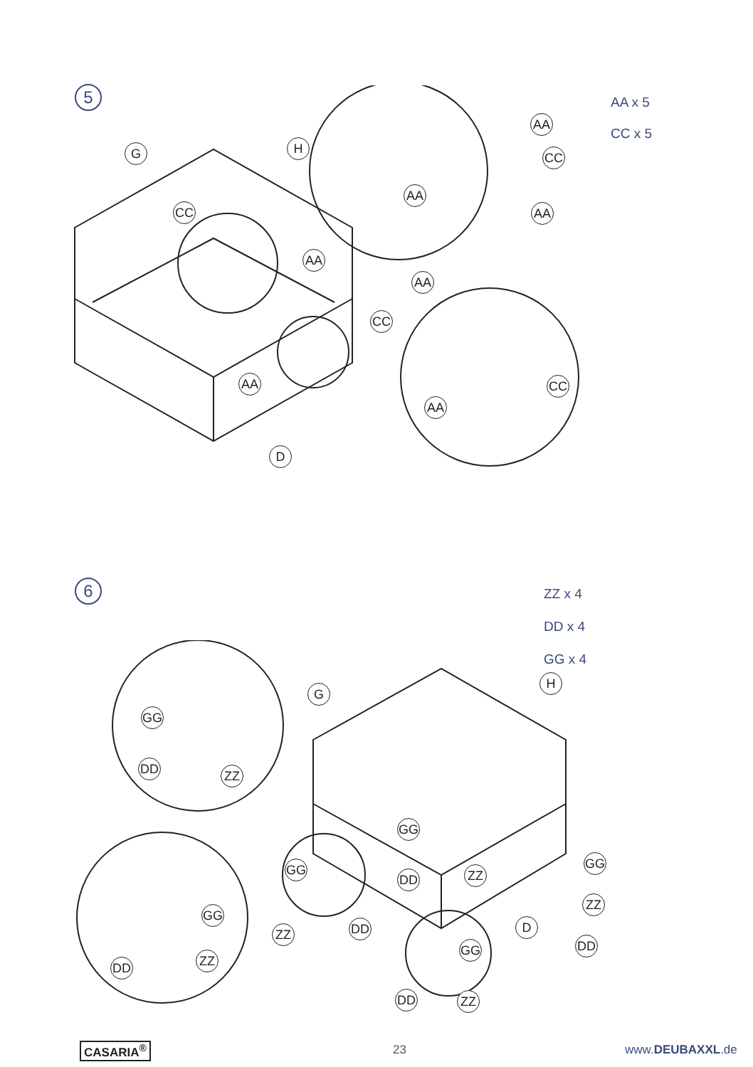5
AA x 5
CC x 5
G H
CC
AA
CC
AA
D
AA
CC
AA
AA
AA
CC
AA
6
ZZ x 4
DD x 4
GG x 4
G
H
GG
DD ZZ
GG
GG
DD ZZ
GG
ZZ
GG
ZZ DD D
GG DD
ZZ
DD
DD ZZ
CASARIA<sup>®</sup> 23 www.DEUBAXXL.de